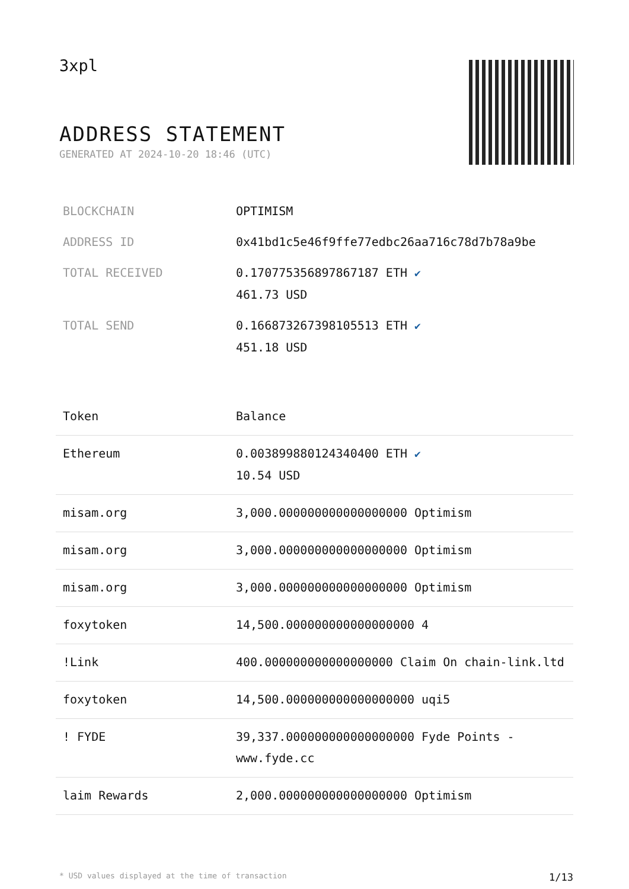3xpl
ADDRESS STATEMENT
GENERATED AT 2024-10-20 18:46 (UTC)
| BLOCKCHAIN | OPTIMISM |
| ADDRESS ID | 0x41bd1c5e46f9ffe77edbc26aa716c78d7b78a9be |
| TOTAL RECEIVED | 0.170775356897867187 ETH ✔ 461.73 USD |
| TOTAL SEND | 0.166873267398105513 ETH ✔ 451.18 USD |
| Token | Balance |
| --- | --- |
| Ethereum | 0.003899880124340400 ETH ✔ 10.54 USD |
| misam.org | 3,000.000000000000000000 Optimism |
| misam.org | 3,000.000000000000000000 Optimism |
| misam.org | 3,000.000000000000000000 Optimism |
| foxytoken | 14,500.000000000000000000 4 |
| !Link | 400.000000000000000000 Claim On chain-link.ltd |
| foxytoken | 14,500.000000000000000000 uqi5 |
| ! FYDE | 39,337.000000000000000000 Fyde Points - www.fyde.cc |
| laim Rewards | 2,000.000000000000000000 Optimism |
* USD values displayed at the time of transaction 1/13